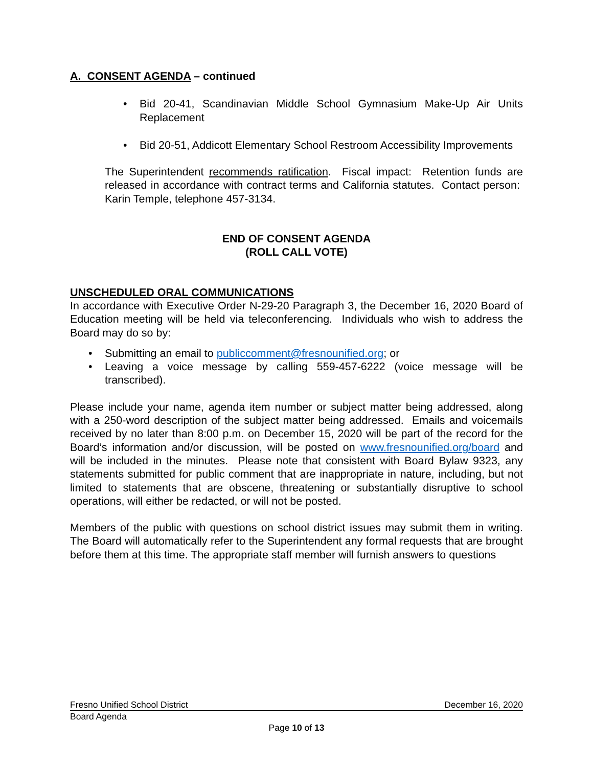A. CONSENT AGENDA – continued
• Bid 20-41, Scandinavian Middle School Gymnasium Make-Up Air Units Replacement
• Bid 20-51, Addicott Elementary School Restroom Accessibility Improvements
The Superintendent recommends ratification. Fiscal impact: Retention funds are released in accordance with contract terms and California statutes. Contact person: Karin Temple, telephone 457-3134.
END OF CONSENT AGENDA
(ROLL CALL VOTE)
UNSCHEDULED ORAL COMMUNICATIONS
In accordance with Executive Order N-29-20 Paragraph 3, the December 16, 2020 Board of Education meeting will be held via teleconferencing. Individuals who wish to address the Board may do so by:
• Submitting an email to publiccomment@fresnounified.org; or
• Leaving a voice message by calling 559-457-6222 (voice message will be transcribed).
Please include your name, agenda item number or subject matter being addressed, along with a 250-word description of the subject matter being addressed. Emails and voicemails received by no later than 8:00 p.m. on December 15, 2020 will be part of the record for the Board’s information and/or discussion, will be posted on www.fresnounified.org/board and will be included in the minutes. Please note that consistent with Board Bylaw 9323, any statements submitted for public comment that are inappropriate in nature, including, but not limited to statements that are obscene, threatening or substantially disruptive to school operations, will either be redacted, or will not be posted.
Members of the public with questions on school district issues may submit them in writing. The Board will automatically refer to the Superintendent any formal requests that are brought before them at this time. The appropriate staff member will furnish answers to questions
Fresno Unified School District December 16, 2020
Board Agenda
Page 10 of 13